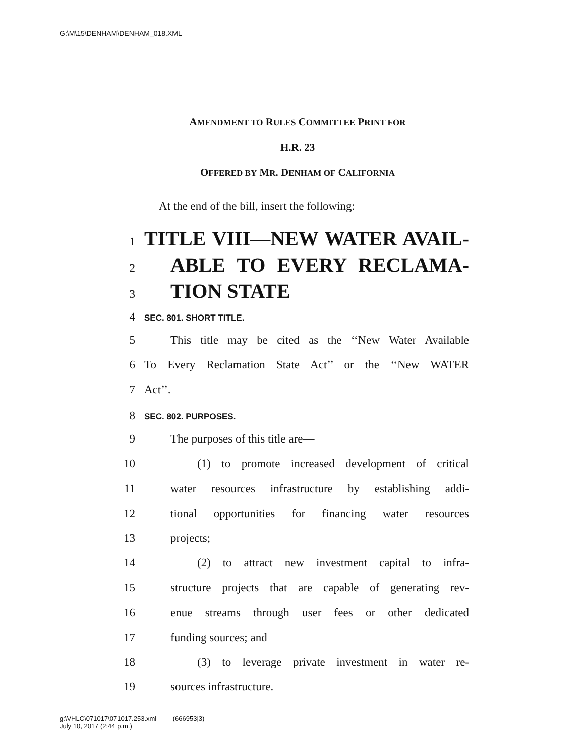G:\M\15\DENHAM\DENHAM_018.XML
AMENDMENT TO RULES COMMITTEE PRINT FOR
H.R. 23
OFFERED BY MR. DENHAM OF CALIFORNIA
At the end of the bill, insert the following:
1 TITLE VIII—NEW WATER AVAIL-
2 ABLE TO EVERY RECLAMA-
3 TION STATE
4 SEC. 801. SHORT TITLE.
5 This title may be cited as the ‘‘New Water Available
6 To Every Reclamation State Act’’ or the ‘‘New WATER
7 Act’’.
8 SEC. 802. PURPOSES.
9 The purposes of this title are—
10 (1) to promote increased development of critical
11 water resources infrastructure by establishing addi-
12 tional opportunities for financing water resources
13 projects;
14 (2) to attract new investment capital to infra-
15 structure projects that are capable of generating rev-
16 enue streams through user fees or other dedicated
17 funding sources; and
18 (3) to leverage private investment in water re-
19 sources infrastructure.
g:\VHLC\071017\071017.253.xml (666953|3)
July 10, 2017 (2:44 p.m.)